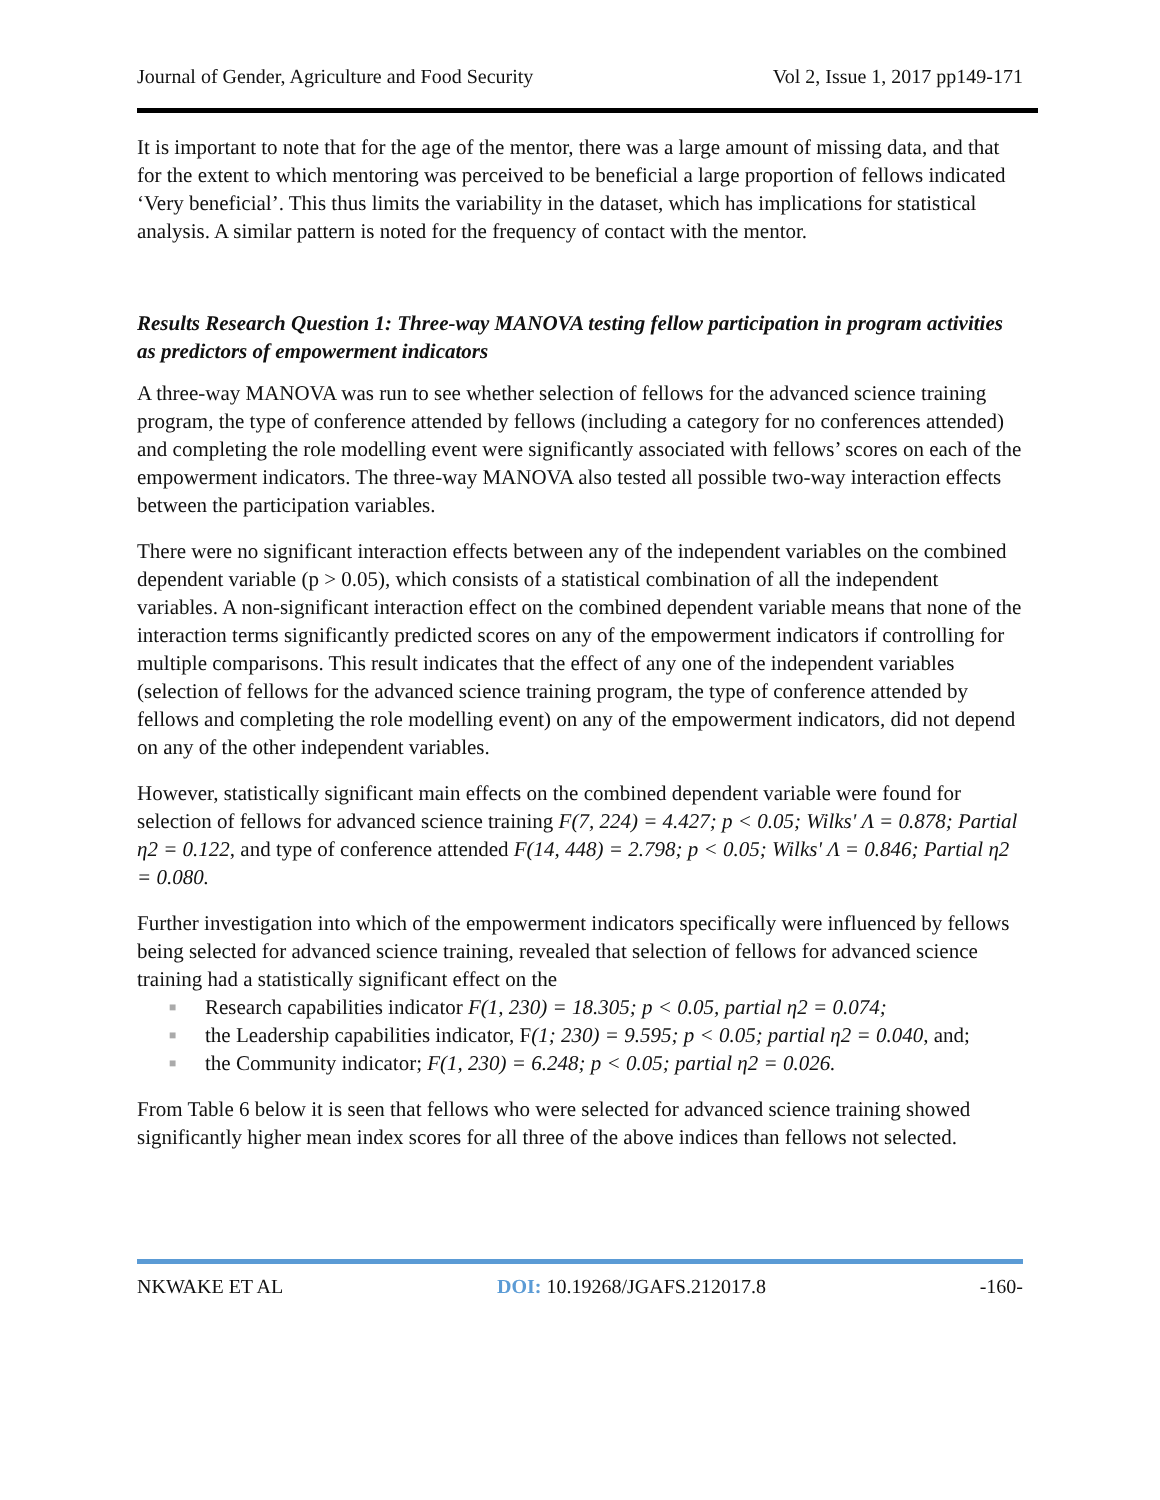Journal of Gender, Agriculture and Food Security Vol 2, Issue 1, 2017 pp149-171
It is important to note that for the age of the mentor, there was a large amount of missing data, and that for the extent to which mentoring was perceived to be beneficial a large proportion of fellows indicated ‘Very beneficial’. This thus limits the variability in the dataset, which has implications for statistical analysis. A similar pattern is noted for the frequency of contact with the mentor.
Results Research Question 1: Three-way MANOVA testing fellow participation in program activities as predictors of empowerment indicators
A three-way MANOVA was run to see whether selection of fellows for the advanced science training program, the type of conference attended by fellows (including a category for no conferences attended) and completing the role modelling event were significantly associated with fellows’ scores on each of the empowerment indicators. The three-way MANOVA also tested all possible two-way interaction effects between the participation variables.
There were no significant interaction effects between any of the independent variables on the combined dependent variable (p > 0.05), which consists of a statistical combination of all the independent variables. A non-significant interaction effect on the combined dependent variable means that none of the interaction terms significantly predicted scores on any of the empowerment indicators if controlling for multiple comparisons. This result indicates that the effect of any one of the independent variables (selection of fellows for the advanced science training program, the type of conference attended by fellows and completing the role modelling event) on any of the empowerment indicators, did not depend on any of the other independent variables.
However, statistically significant main effects on the combined dependent variable were found for selection of fellows for advanced science training F(7, 224) = 4.427; p < 0.05; Wilks' Λ = 0.878; Partial η2 = 0.122, and type of conference attended F(14, 448) = 2.798; p < 0.05; Wilks' Λ = 0.846; Partial η2 = 0.080.
Further investigation into which of the empowerment indicators specifically were influenced by fellows being selected for advanced science training, revealed that selection of fellows for advanced science training had a statistically significant effect on the
■ Research capabilities indicator F(1, 230) = 18.305; p < 0.05, partial η2 = 0.074;
■ the Leadership capabilities indicator, F(1; 230) = 9.595; p < 0.05; partial η2 = 0.040, and;
■ the Community indicator; F(1, 230) = 6.248; p < 0.05; partial η2 = 0.026.
From Table 6 below it is seen that fellows who were selected for advanced science training showed significantly higher mean index scores for all three of the above indices than fellows not selected.
NKWAKE ET AL DOI: 10.19268/JGAFS.212017.8 -160-